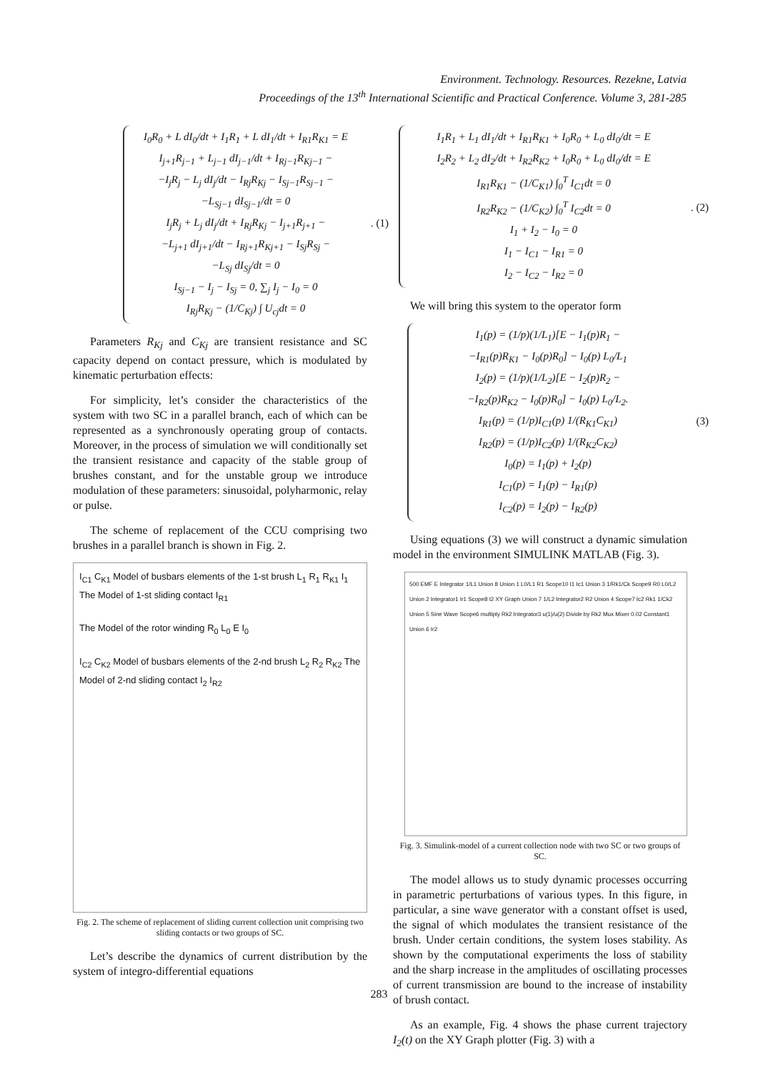Environment. Technology. Resources. Rezekne, Latvia
Proceedings of the 13<sup>th</sup> International Scientific and Practical Conference. Volume 3, 281-285
I<sub>0</sub>R<sub>0</sub> + L dI<sub>0</sub>/dt + I<sub>1</sub>R<sub>1</sub> + L dI<sub>1</sub>/dt + I<sub>R1</sub>R<sub>K1</sub> = E
I<sub>j+1</sub>R<sub>j−1</sub> + L<sub>j−1</sub> dI<sub>j−1</sub>/dt + I<sub>Rj−1</sub>R<sub>Kj−1</sub> −
−I<sub>j</sub>R<sub>j</sub> − L<sub>j</sub> dI<sub>j</sub>/dt − I<sub>Rj</sub>R<sub>Kj</sub> − I<sub>Sj−1</sub>R<sub>Sj−1</sub> −
−L<sub>Sj−1</sub> dI<sub>Sj−1</sub>/dt = 0
I<sub>j</sub>R<sub>j</sub> + L<sub>j</sub> dI<sub>j</sub>/dt + I<sub>Rj</sub>R<sub>Kj</sub> − I<sub>j+1</sub>R<sub>j+1</sub> −
−L<sub>j+1</sub> dI<sub>j+1</sub>/dt − I<sub>Rj+1</sub>R<sub>Kj+1</sub> − I<sub>Sj</sub>R<sub>Sj</sub> −
−L<sub>Sj</sub> dI<sub>Sj</sub>/dt = 0
I<sub>Sj−1</sub> − I<sub>j</sub> − I<sub>Sj</sub> = 0, ∑<sub>j</sub> I<sub>j</sub> − I<sub>0</sub> = 0
I<sub>Rj</sub>R<sub>Kj</sub> − (1/C<sub>Kj</sub>) ∫ U<sub>cj</sub>dt = 0. (1)
Parameters R<sub>Kj</sub> and C<sub>Kj</sub> are transient resistance and SC capacity depend on contact pressure, which is modulated by kinematic perturbation effects:
For simplicity, let’s consider the characteristics of the system with two SC in a parallel branch, each of which can be represented as a synchronously operating group of contacts. Moreover, in the process of simulation we will conditionally set the transient resistance and capacity of the stable group of brushes constant, and for the unstable group we introduce modulation of these parameters: sinusoidal, polyharmonic, relay or pulse.
The scheme of replacement of the CCU comprising two brushes in a parallel branch is shown in Fig. 2.
I<sub>C1</sub> C<sub>K1</sub> Model of busbars elements of the 1-st brush L<sub>1</sub> R<sub>1</sub> R<sub>K1</sub> I<sub>1</sub> The Model of 1-st sliding contact I<sub>R1</sub>
The Model of the rotor winding R<sub>0</sub> L<sub>0</sub> E I<sub>0</sub>
I<sub>C2</sub> C<sub>K2</sub> Model of busbars elements of the 2-nd brush L<sub>2</sub> R<sub>2</sub> R<sub>K2</sub> The Model of 2-nd sliding contact I<sub>2</sub> I<sub>R2</sub>
Fig. 2. The scheme of replacement of sliding current collection unit comprising two sliding contacts or two groups of SC.
Let’s describe the dynamics of current distribution by the system of integro-differential equations
I<sub>1</sub>R<sub>1</sub> + L<sub>1</sub> dI<sub>1</sub>/dt + I<sub>R1</sub>R<sub>K1</sub> + I<sub>0</sub>R<sub>0</sub> + L<sub>0</sub> dI<sub>0</sub>/dt = E
I<sub>2</sub>R<sub>2</sub> + L<sub>2</sub> dI<sub>2</sub>/dt + I<sub>R2</sub>R<sub>K2</sub> + I<sub>0</sub>R<sub>0</sub> + L<sub>0</sub> dI<sub>0</sub>/dt = E
I<sub>R1</sub>R<sub>K1</sub> − (1/C<sub>K1</sub>) ∫<sub>0</sub><sup>T</sup> I<sub>C1</sub>dt = 0
I<sub>R2</sub>R<sub>K2</sub> − (1/C<sub>K2</sub>) ∫<sub>0</sub><sup>T</sup> I<sub>C2</sub>dt = 0
I<sub>1</sub> + I<sub>2</sub> − I<sub>0</sub> = 0
I<sub>1</sub> − I<sub>C1</sub> − I<sub>R1</sub> = 0
I<sub>2</sub> − I<sub>C2</sub> − I<sub>R2</sub> = 0. (2)
We will bring this system to the operator form
I<sub>1</sub>(p) = (1/p)(1/L<sub>1</sub>)[E − I<sub>1</sub>(p)R<sub>1</sub> −
−I<sub>R1</sub>(p)R<sub>K1</sub> − I<sub>0</sub>(p)R<sub>0</sub>] − I<sub>0</sub>(p) L<sub>0</sub>/L<sub>1</sub>
I<sub>2</sub>(p) = (1/p)(1/L<sub>2</sub>)[E − I<sub>2</sub>(p)R<sub>2</sub> −
−I<sub>R2</sub>(p)R<sub>K2</sub> − I<sub>0</sub>(p)R<sub>0</sub>] − I<sub>0</sub>(p) L<sub>0</sub>/L<sub>2</sub>.
I<sub>R1</sub>(p) = (1/p)I<sub>C1</sub>(p) 1/(R<sub>K1</sub>C<sub>K1</sub>)
I<sub>R2</sub>(p) = (1/p)I<sub>C2</sub>(p) 1/(R<sub>K2</sub>C<sub>K2</sub>)
I<sub>0</sub>(p) = I<sub>1</sub>(p) + I<sub>2</sub>(p)
I<sub>C1</sub>(p) = I<sub>1</sub>(p) − I<sub>R1</sub>(p)
I<sub>C2</sub>(p) = I<sub>2</sub>(p) − I<sub>R2</sub>(p) (3)
Using equations (3) we will construct a dynamic simulation model in the environment SIMULINK MATLAB (Fig. 3).
500 EMF E Integrator 1/L1 Union 8 Union 1 L0/L1 R1 Scope10 I1 Ic1 Union 3 1/Rk1/Ck Scope9 R0 L0/L2 Union 2 Integrator1 Ir1 Scope8 I2 XY Graph Union 7 1/L2 Integrator2 R2 Union 4 Scope7 Ic2 Rk1 1/Ck2 Union 5 Sine Wave Scope6 multiply Rk2 Integrator3 u(1)/u(2) Divide by Rk2 Mux Mixer 0.02 Constant1 Union 6 Ir2
Fig. 3. Simulink-model of a current collection node with two SC or two groups of SC.
The model allows us to study dynamic processes occurring in parametric perturbations of various types. In this figure, in particular, a sine wave generator with a constant offset is used, the signal of which modulates the transient resistance of the brush. Under certain conditions, the system loses stability. As shown by the computational experiments the loss of stability and the sharp increase in the amplitudes of oscillating processes of current transmission are bound to the increase of instability of brush contact.
As an example, Fig. 4 shows the phase current trajectory I<sub>2</sub>(t) on the XY Graph plotter (Fig. 3) with a
283